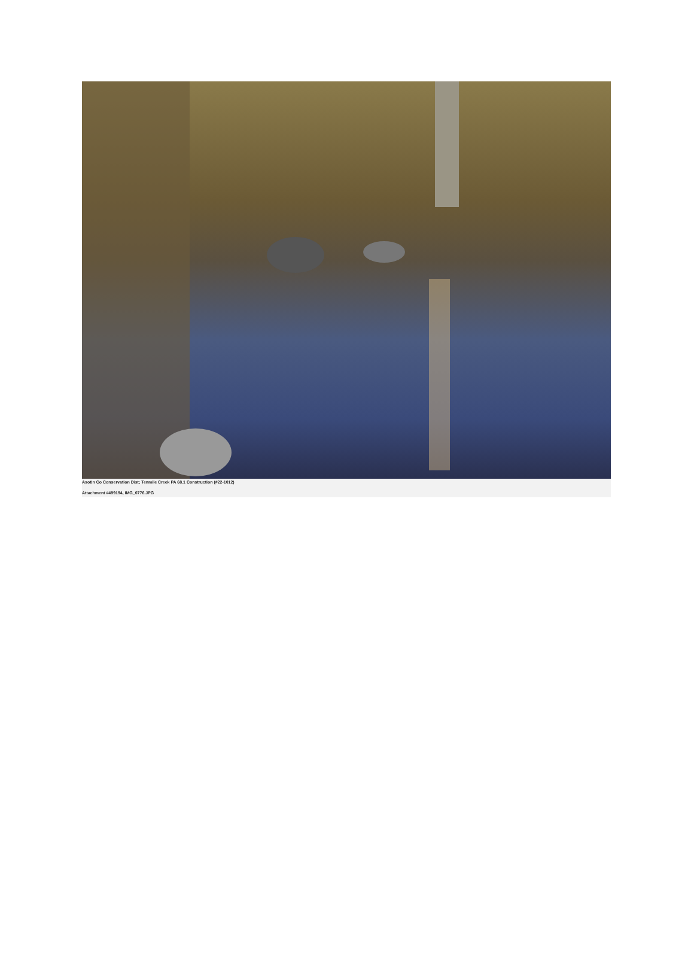Asotin Co Conservation Dist; Tenmile Creek PA 68.1 Construction (#22-1012)
Attachment #499194, IMG_0776.JPG